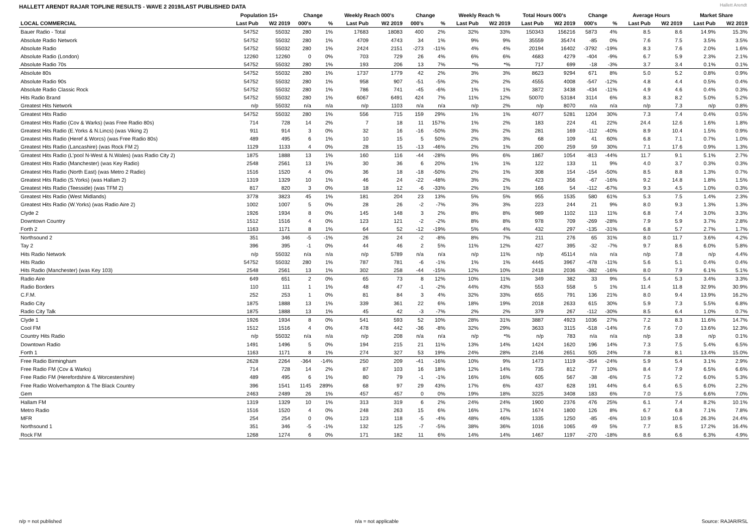HALLETT ARENDT RAJAR TOPLINE RESULTS - WAVE 2 2019/LAST PUBLISHED DATA
Hallett Arendt
| | Population 15+ | | Change | | Weekly Reach 000's | | Change | | Weekly Reach % | | Total Hours 000's | | Change | | Average Hours | | Market Share | |
| --- | --- | --- | --- | --- | --- | --- | --- | --- | --- | --- | --- | --- | --- | --- | --- | --- | --- | --- |
| LOCAL COMMERCIAL | Last Pub | W2 2019 | 000's | % | Last Pub | W2 2019 | 000's | % | Last Pub | W2 2019 | Last Pub | W2 2019 | 000's | % | Last Pub | W2 2019 | Last Pub | W2 2019 |
| Bauer Radio - Total | 54752 | 55032 | 280 | 1% | 17683 | 18083 | 400 | 2% | 32% | 33% | 150343 | 156216 | 5873 | 4% | 8.5 | 8.6 | 14.9% | 15.3% |
| Absolute Radio Network | 54752 | 55032 | 280 | 1% | 4709 | 4743 | 34 | 1% | 9% | 9% | 35559 | 35474 | -85 | 0% | 7.6 | 7.5 | 3.5% | 3.5% |
| Absolute Radio | 54752 | 55032 | 280 | 1% | 2424 | 2151 | -273 | -11% | 4% | 4% | 20194 | 16402 | -3792 | -19% | 8.3 | 7.6 | 2.0% | 1.6% |
| Absolute Radio (London) | 12260 | 12260 | 0 | 0% | 703 | 729 | 26 | 4% | 6% | 6% | 4683 | 4279 | -404 | -9% | 6.7 | 5.9 | 2.3% | 2.1% |
| Absolute Radio 70s | 54752 | 55032 | 280 | 1% | 193 | 206 | 13 | 7% | *% | *% | 717 | 699 | -18 | -3% | 3.7 | 3.4 | 0.1% | 0.1% |
| Absolute 80s | 54752 | 55032 | 280 | 1% | 1737 | 1779 | 42 | 2% | 3% | 3% | 8623 | 9294 | 671 | 8% | 5.0 | 5.2 | 0.8% | 0.9% |
| Absolute Radio 90s | 54752 | 55032 | 280 | 1% | 958 | 907 | -51 | -5% | 2% | 2% | 4555 | 4008 | -547 | -12% | 4.8 | 4.4 | 0.5% | 0.4% |
| Absolute Radio Classic Rock | 54752 | 55032 | 280 | 1% | 786 | 741 | -45 | -6% | 1% | 1% | 3872 | 3438 | -434 | -11% | 4.9 | 4.6 | 0.4% | 0.3% |
| Hits Radio Brand | 54752 | 55032 | 280 | 1% | 6067 | 6491 | 424 | 7% | 11% | 12% | 50070 | 53184 | 3114 | 6% | 8.3 | 8.2 | 5.0% | 5.2% |
| Greatest Hits Network | n/p | 55032 | n/a | n/a | n/p | 1103 | n/a | n/a | n/p | 2% | n/p | 8070 | n/a | n/a | n/p | 7.3 | n/p | 0.8% |
| Greatest Hits Radio | 54752 | 55032 | 280 | 1% | 556 | 715 | 159 | 29% | 1% | 1% | 4077 | 5281 | 1204 | 30% | 7.3 | 7.4 | 0.4% | 0.5% |
| Greatest Hits Radio (Cov & Warks) (was Free Radio 80s) | 714 | 728 | 14 | 2% | 7 | 18 | 11 | 157% | 1% | 2% | 183 | 224 | 41 | 22% | 24.4 | 12.6 | 1.6% | 1.8% |
| Greatest Hits Radio (E.Yorks & N.Lincs) (was Viking 2) | 911 | 914 | 3 | 0% | 32 | 16 | -16 | -50% | 3% | 2% | 281 | 169 | -112 | -40% | 8.9 | 10.4 | 1.5% | 0.9% |
| Greatest Hits Radio (Heref & Worcs) (was Free Radio 80s) | 489 | 495 | 6 | 1% | 10 | 15 | 5 | 50% | 2% | 3% | 68 | 109 | 41 | 60% | 6.8 | 7.1 | 0.7% | 1.0% |
| Greatest Hits Radio (Lancashire) (was Rock FM 2) | 1129 | 1133 | 4 | 0% | 28 | 15 | -13 | -46% | 2% | 1% | 200 | 259 | 59 | 30% | 7.1 | 17.6 | 0.9% | 1.3% |
| Greatest Hits Radio (L'pool N-West & N.Wales) (was Radio City 2) | 1875 | 1888 | 13 | 1% | 160 | 116 | -44 | -28% | 9% | 6% | 1867 | 1054 | -813 | -44% | 11.7 | 9.1 | 5.1% | 2.7% |
| Greatest Hits Radio (Manchester) (was Key Radio) | 2548 | 2561 | 13 | 1% | 30 | 36 | 6 | 20% | 1% | 1% | 122 | 133 | 11 | 9% | 4.0 | 3.7 | 0.3% | 0.3% |
| Greatest Hits Radio (North East) (was Metro 2 Radio) | 1516 | 1520 | 4 | 0% | 36 | 18 | -18 | -50% | 2% | 1% | 308 | 154 | -154 | -50% | 8.5 | 8.8 | 1.3% | 0.7% |
| Greatest Hits Radio (S.Yorks) (was Hallam 2) | 1319 | 1329 | 10 | 1% | 46 | 24 | -22 | -48% | 3% | 2% | 423 | 356 | -67 | -16% | 9.2 | 14.8 | 1.8% | 1.5% |
| Greatest Hits Radio (Teesside) (was TFM 2) | 817 | 820 | 3 | 0% | 18 | 12 | -6 | -33% | 2% | 1% | 166 | 54 | -112 | -67% | 9.3 | 4.5 | 1.0% | 0.3% |
| Greatest Hits Radio (West Midlands) | 3778 | 3823 | 45 | 1% | 181 | 204 | 23 | 13% | 5% | 5% | 955 | 1535 | 580 | 61% | 5.3 | 7.5 | 1.4% | 2.3% |
| Greatest Hits Radio (W.Yorks) (was Radio Aire 2) | 1002 | 1007 | 5 | 0% | 28 | 26 | -2 | -7% | 3% | 3% | 223 | 244 | 21 | 9% | 8.0 | 9.3 | 1.3% | 1.3% |
| Clyde 2 | 1926 | 1934 | 8 | 0% | 145 | 148 | 3 | 2% | 8% | 8% | 989 | 1102 | 113 | 11% | 6.8 | 7.4 | 3.0% | 3.3% |
| Downtown Country | 1512 | 1516 | 4 | 0% | 123 | 121 | -2 | -2% | 8% | 8% | 978 | 709 | -269 | -28% | 7.9 | 5.9 | 3.7% | 2.8% |
| Forth 2 | 1163 | 1171 | 8 | 1% | 64 | 52 | -12 | -19% | 5% | 4% | 432 | 297 | -135 | -31% | 6.8 | 5.7 | 2.7% | 1.7% |
| Northsound 2 | 351 | 346 | -5 | -1% | 26 | 24 | -2 | -8% | 8% | 7% | 211 | 276 | 65 | 31% | 8.0 | 11.7 | 3.6% | 4.2% |
| Tay 2 | 396 | 395 | -1 | 0% | 44 | 46 | 2 | 5% | 11% | 12% | 427 | 395 | -32 | -7% | 9.7 | 8.6 | 6.0% | 5.8% |
| Hits Radio Network | n/p | 55032 | n/a | n/a | n/p | 5789 | n/a | n/a | n/p | 11% | n/p | 45114 | n/a | n/a | n/p | 7.8 | n/p | 4.4% |
| Hits Radio | 54752 | 55032 | 280 | 1% | 787 | 781 | -6 | -1% | 1% | 1% | 4445 | 3967 | -478 | -11% | 5.6 | 5.1 | 0.4% | 0.4% |
| Hits Radio (Manchester) (was Key 103) | 2548 | 2561 | 13 | 1% | 302 | 258 | -44 | -15% | 12% | 10% | 2418 | 2036 | -382 | -16% | 8.0 | 7.9 | 6.1% | 5.1% |
| Radio Aire | 649 | 651 | 2 | 0% | 65 | 73 | 8 | 12% | 10% | 11% | 349 | 382 | 33 | 9% | 5.4 | 5.3 | 3.4% | 3.3% |
| Radio Borders | 110 | 111 | 1 | 1% | 48 | 47 | -1 | -2% | 44% | 43% | 553 | 558 | 5 | 1% | 11.4 | 11.8 | 32.9% | 30.9% |
| C.F.M. | 252 | 253 | 1 | 0% | 81 | 84 | 3 | 4% | 32% | 33% | 655 | 791 | 136 | 21% | 8.0 | 9.4 | 13.9% | 16.2% |
| Radio City | 1875 | 1888 | 13 | 1% | 339 | 361 | 22 | 6% | 18% | 19% | 2018 | 2633 | 615 | 30% | 5.9 | 7.3 | 5.5% | 6.8% |
| Radio City Talk | 1875 | 1888 | 13 | 1% | 45 | 42 | -3 | -7% | 2% | 2% | 379 | 267 | -112 | -30% | 8.5 | 6.4 | 1.0% | 0.7% |
| Clyde 1 | 1926 | 1934 | 8 | 0% | 541 | 593 | 52 | 10% | 28% | 31% | 3887 | 4923 | 1036 | 27% | 7.2 | 8.3 | 11.6% | 14.7% |
| Cool FM | 1512 | 1516 | 4 | 0% | 478 | 442 | -36 | -8% | 32% | 29% | 3633 | 3115 | -518 | -14% | 7.6 | 7.0 | 13.6% | 12.3% |
| Country Hits Radio | n/p | 55032 | n/a | n/a | n/p | 208 | n/a | n/a | n/p | *% | n/p | 783 | n/a | n/a | n/p | 3.8 | n/p | 0.1% |
| Downtown Radio | 1491 | 1496 | 5 | 0% | 194 | 215 | 21 | 11% | 13% | 14% | 1424 | 1620 | 196 | 14% | 7.3 | 7.5 | 5.4% | 6.5% |
| Forth 1 | 1163 | 1171 | 8 | 1% | 274 | 327 | 53 | 19% | 24% | 28% | 2146 | 2651 | 505 | 24% | 7.8 | 8.1 | 13.4% | 15.0% |
| Free Radio Birmingham | 2628 | 2264 | -364 | -14% | 250 | 209 | -41 | -16% | 10% | 9% | 1473 | 1119 | -354 | -24% | 5.9 | 5.4 | 3.1% | 2.9% |
| Free Radio FM (Cov & Warks) | 714 | 728 | 14 | 2% | 87 | 103 | 16 | 18% | 12% | 14% | 735 | 812 | 77 | 10% | 8.4 | 7.9 | 6.5% | 6.6% |
| Free Radio FM (Herefordshire & Worcestershire) | 489 | 495 | 6 | 1% | 80 | 79 | -1 | -1% | 16% | 16% | 605 | 567 | -38 | -6% | 7.5 | 7.2 | 6.0% | 5.3% |
| Free Radio Wolverhampton & The Black Country | 396 | 1541 | 1145 | 289% | 68 | 97 | 29 | 43% | 17% | 6% | 437 | 628 | 191 | 44% | 6.4 | 6.5 | 6.0% | 2.2% |
| Gem | 2463 | 2489 | 26 | 1% | 457 | 457 | 0 | 0% | 19% | 18% | 3225 | 3408 | 183 | 6% | 7.0 | 7.5 | 6.6% | 7.0% |
| Hallam FM | 1319 | 1329 | 10 | 1% | 313 | 319 | 6 | 2% | 24% | 24% | 1900 | 2376 | 476 | 25% | 6.1 | 7.4 | 8.2% | 10.1% |
| Metro Radio | 1516 | 1520 | 4 | 0% | 248 | 263 | 15 | 6% | 16% | 17% | 1674 | 1800 | 126 | 8% | 6.7 | 6.8 | 7.1% | 7.8% |
| MFR | 254 | 254 | 0 | 0% | 123 | 118 | -5 | -4% | 48% | 46% | 1335 | 1250 | -85 | -6% | 10.9 | 10.6 | 26.3% | 24.4% |
| Northsound 1 | 351 | 346 | -5 | -1% | 132 | 125 | -7 | -5% | 38% | 36% | 1016 | 1065 | 49 | 5% | 7.7 | 8.5 | 17.2% | 16.4% |
| Rock FM | 1268 | 1274 | 6 | 0% | 171 | 182 | 11 | 6% | 14% | 14% | 1467 | 1197 | -270 | -18% | 8.6 | 6.6 | 6.3% | 4.9% |
n/p = not published n/a = not applicable Source: RAJAR/RSL